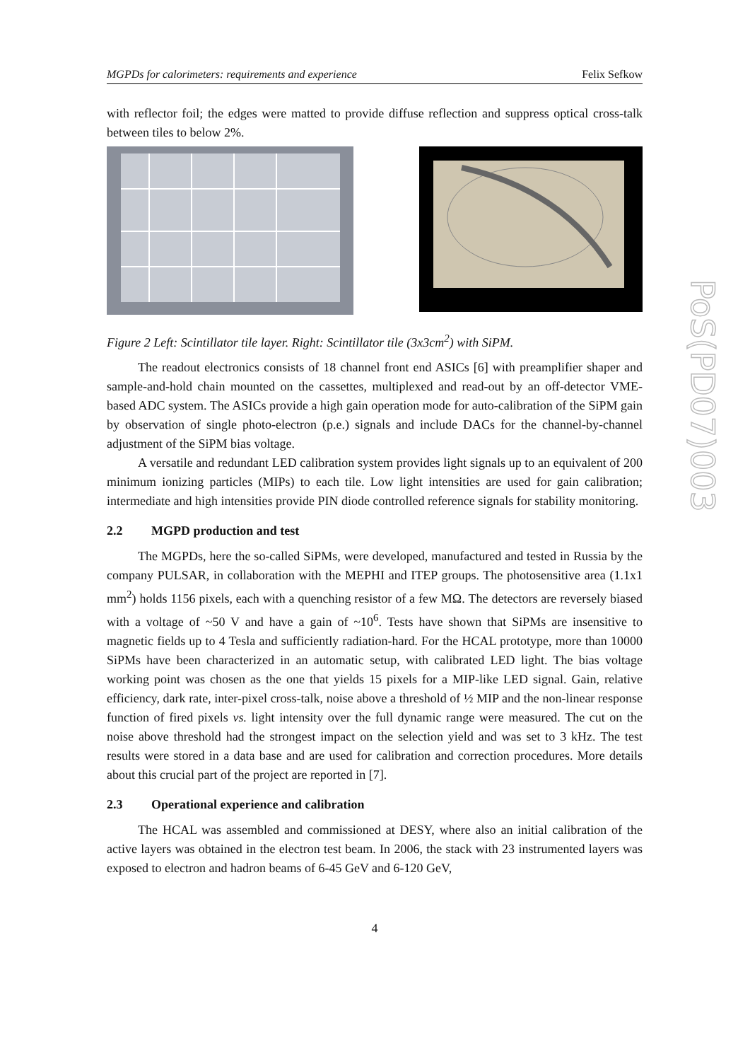MGPDs for calorimeters: requirements and experience Felix Sefkow
with reflector foil; the edges were matted to provide diffuse reflection and suppress optical cross-talk between tiles to below 2%.
Figure 2 Left: Scintillator tile layer. Right: Scintillator tile (3x3cm<sup>2</sup>) with SiPM.
The readout electronics consists of 18 channel front end ASICs [6] with preamplifier shaper and sample-and-hold chain mounted on the cassettes, multiplexed and read-out by an off-detector VME-based ADC system. The ASICs provide a high gain operation mode for auto-calibration of the SiPM gain by observation of single photo-electron (p.e.) signals and include DACs for the channel-by-channel adjustment of the SiPM bias voltage.
A versatile and redundant LED calibration system provides light signals up to an equivalent of 200 minimum ionizing particles (MIPs) to each tile. Low light intensities are used for gain calibration; intermediate and high intensities provide PIN diode controlled reference signals for stability monitoring.
2.2 MGPD production and test
The MGPDs, here the so-called SiPMs, were developed, manufactured and tested in Russia by the company PULSAR, in collaboration with the MEPHI and ITEP groups. The photosensitive area (1.1x1 mm<sup>2</sup>) holds 1156 pixels, each with a quenching resistor of a few MΩ. The detectors are reversely biased with a voltage of ~50 V and have a gain of ~10<sup>6</sup>. Tests have shown that SiPMs are insensitive to magnetic fields up to 4 Tesla and sufficiently radiation-hard. For the HCAL prototype, more than 10000 SiPMs have been characterized in an automatic setup, with calibrated LED light. The bias voltage working point was chosen as the one that yields 15 pixels for a MIP-like LED signal. Gain, relative efficiency, dark rate, inter-pixel cross-talk, noise above a threshold of ½ MIP and the non-linear response function of fired pixels vs. light intensity over the full dynamic range were measured. The cut on the noise above threshold had the strongest impact on the selection yield and was set to 3 kHz. The test results were stored in a data base and are used for calibration and correction procedures. More details about this crucial part of the project are reported in [7].
2.3 Operational experience and calibration
The HCAL was assembled and commissioned at DESY, where also an initial calibration of the active layers was obtained in the electron test beam. In 2006, the stack with 23 instrumented layers was exposed to electron and hadron beams of 6-45 GeV and 6-120 GeV,
4
PoS(PD07)003